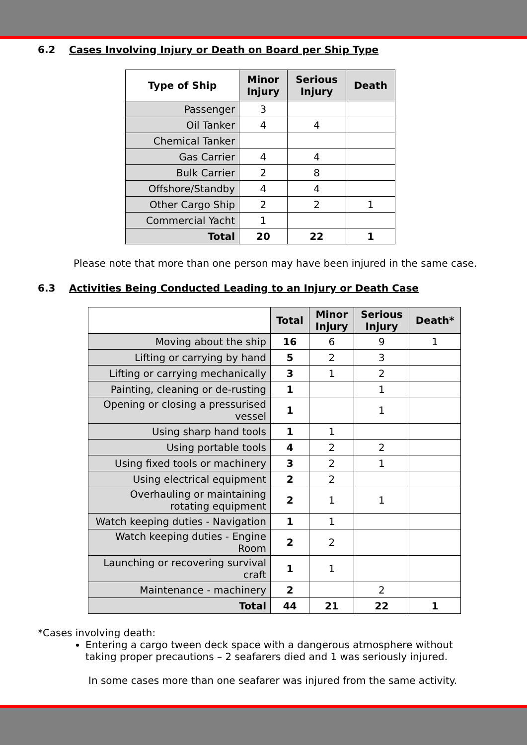6.2 Cases Involving Injury or Death on Board per Ship Type
| Type of Ship | Minor Injury | Serious Injury | Death |
| --- | --- | --- | --- |
| Passenger | 3 | | |
| Oil Tanker | 4 | 4 | |
| Chemical Tanker | | | |
| Gas Carrier | 4 | 4 | |
| Bulk Carrier | 2 | 8 | |
| Offshore/Standby | 4 | 4 | |
| Other Cargo Ship | 2 | 2 | 1 |
| Commercial Yacht | 1 | | |
| Total | 20 | 22 | 1 |
Please note that more than one person may have been injured in the same case.
6.3 Activities Being Conducted Leading to an Injury or Death Case
| | Total | Minor Injury | Serious Injury | Death* |
| --- | --- | --- | --- | --- |
| Moving about the ship | 16 | 6 | 9 | 1 |
| Lifting or carrying by hand | 5 | 2 | 3 | |
| Lifting or carrying mechanically | 3 | 1 | 2 | |
| Painting, cleaning or de-rusting | 1 | | 1 | |
| Opening or closing a pressurised vessel | 1 | | 1 | |
| Using sharp hand tools | 1 | 1 | | |
| Using portable tools | 4 | 2 | 2 | |
| Using fixed tools or machinery | 3 | 2 | 1 | |
| Using electrical equipment | 2 | 2 | | |
| Overhauling or maintaining rotating equipment | 2 | 1 | 1 | |
| Watch keeping duties - Navigation | 1 | 1 | | |
| Watch keeping duties - Engine Room | 2 | 2 | | |
| Launching or recovering survival craft | 1 | 1 | | |
| Maintenance - machinery | 2 | | 2 | |
| Total | 44 | 21 | 22 | 1 |
*Cases involving death:
Entering a cargo tween deck space with a dangerous atmosphere without taking proper precautions – 2 seafarers died and 1 was seriously injured.
In some cases more than one seafarer was injured from the same activity.